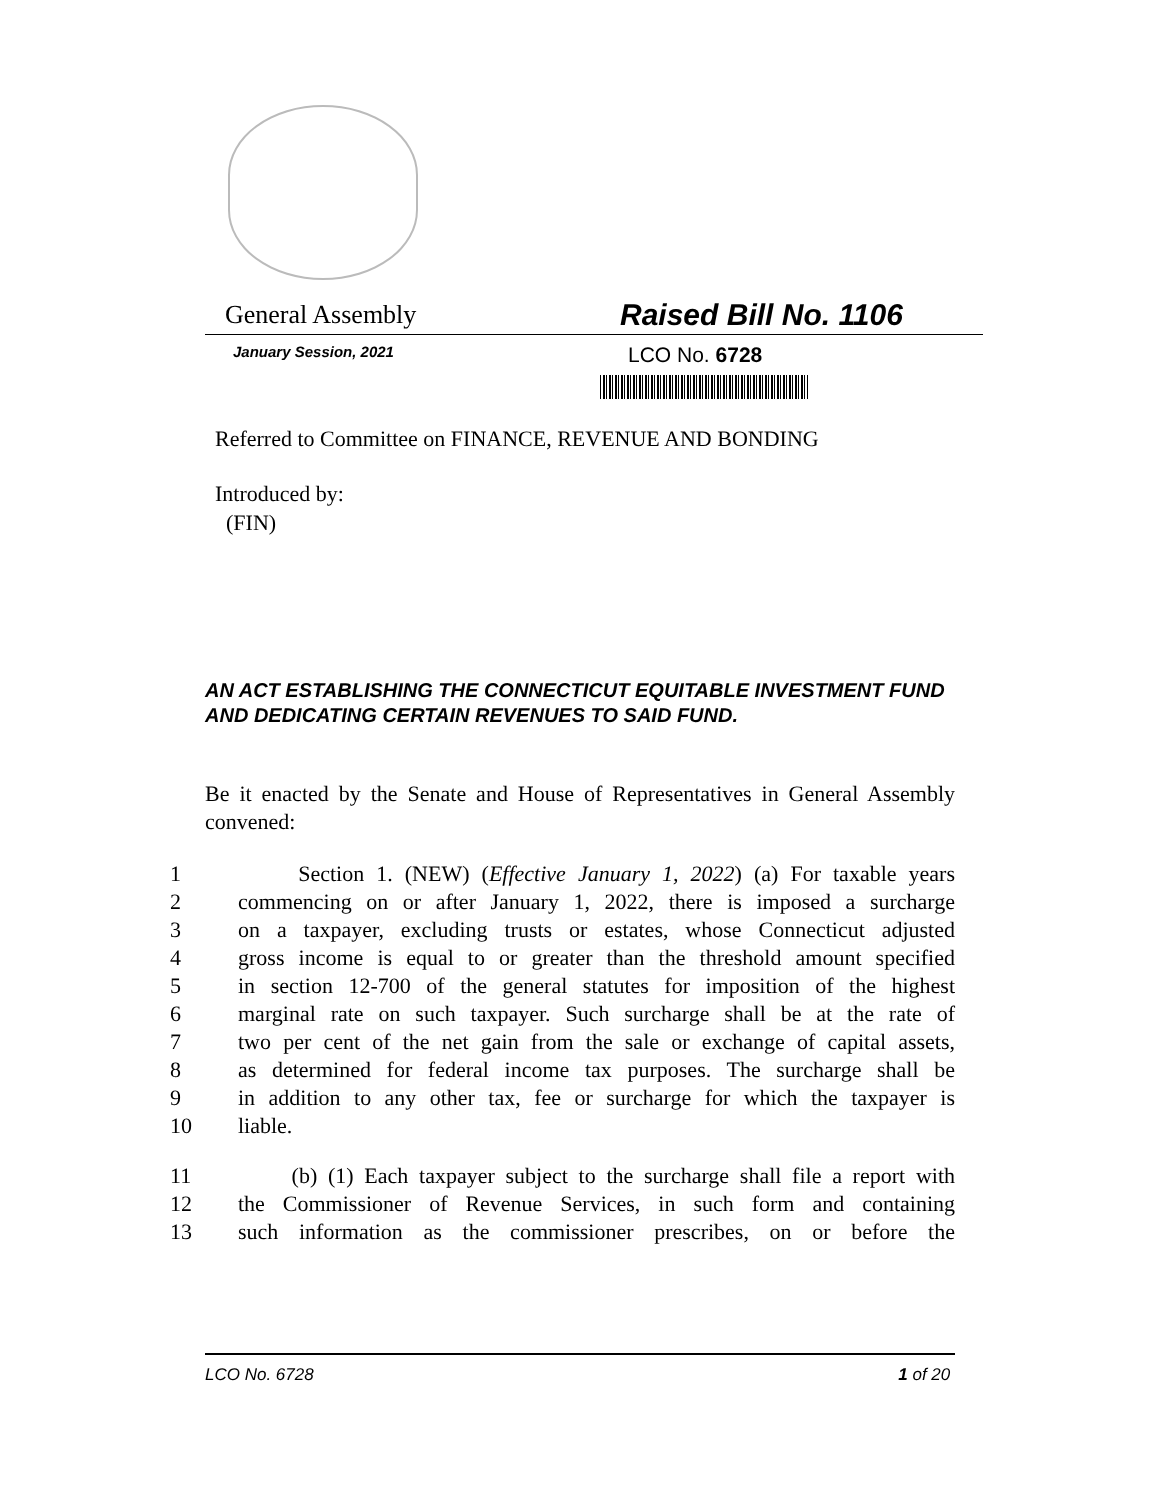General Assembly
Raised Bill No. 1106
January Session, 2021
LCO No. 6728
Referred to Committee on FINANCE, REVENUE AND BONDING
Introduced by:
(FIN)
AN ACT ESTABLISHING THE CONNECTICUT EQUITABLE INVESTMENT FUND AND DEDICATING CERTAIN REVENUES TO SAID FUND.
Be it enacted by the Senate and House of Representatives in General Assembly convened:
1 Section 1. (NEW) (Effective January 1, 2022) (a) For taxable years
2 commencing on or after January 1, 2022, there is imposed a surcharge
3 on a taxpayer, excluding trusts or estates, whose Connecticut adjusted
4 gross income is equal to or greater than the threshold amount specified
5 in section 12-700 of the general statutes for imposition of the highest
6 marginal rate on such taxpayer. Such surcharge shall be at the rate of
7 two per cent of the net gain from the sale or exchange of capital assets,
8 as determined for federal income tax purposes. The surcharge shall be
9 in addition to any other tax, fee or surcharge for which the taxpayer is
10 liable.
11 (b) (1) Each taxpayer subject to the surcharge shall file a report with
12 the Commissioner of Revenue Services, in such form and containing
13 such information as the commissioner prescribes, on or before the
LCO No. 6728 1 of 20